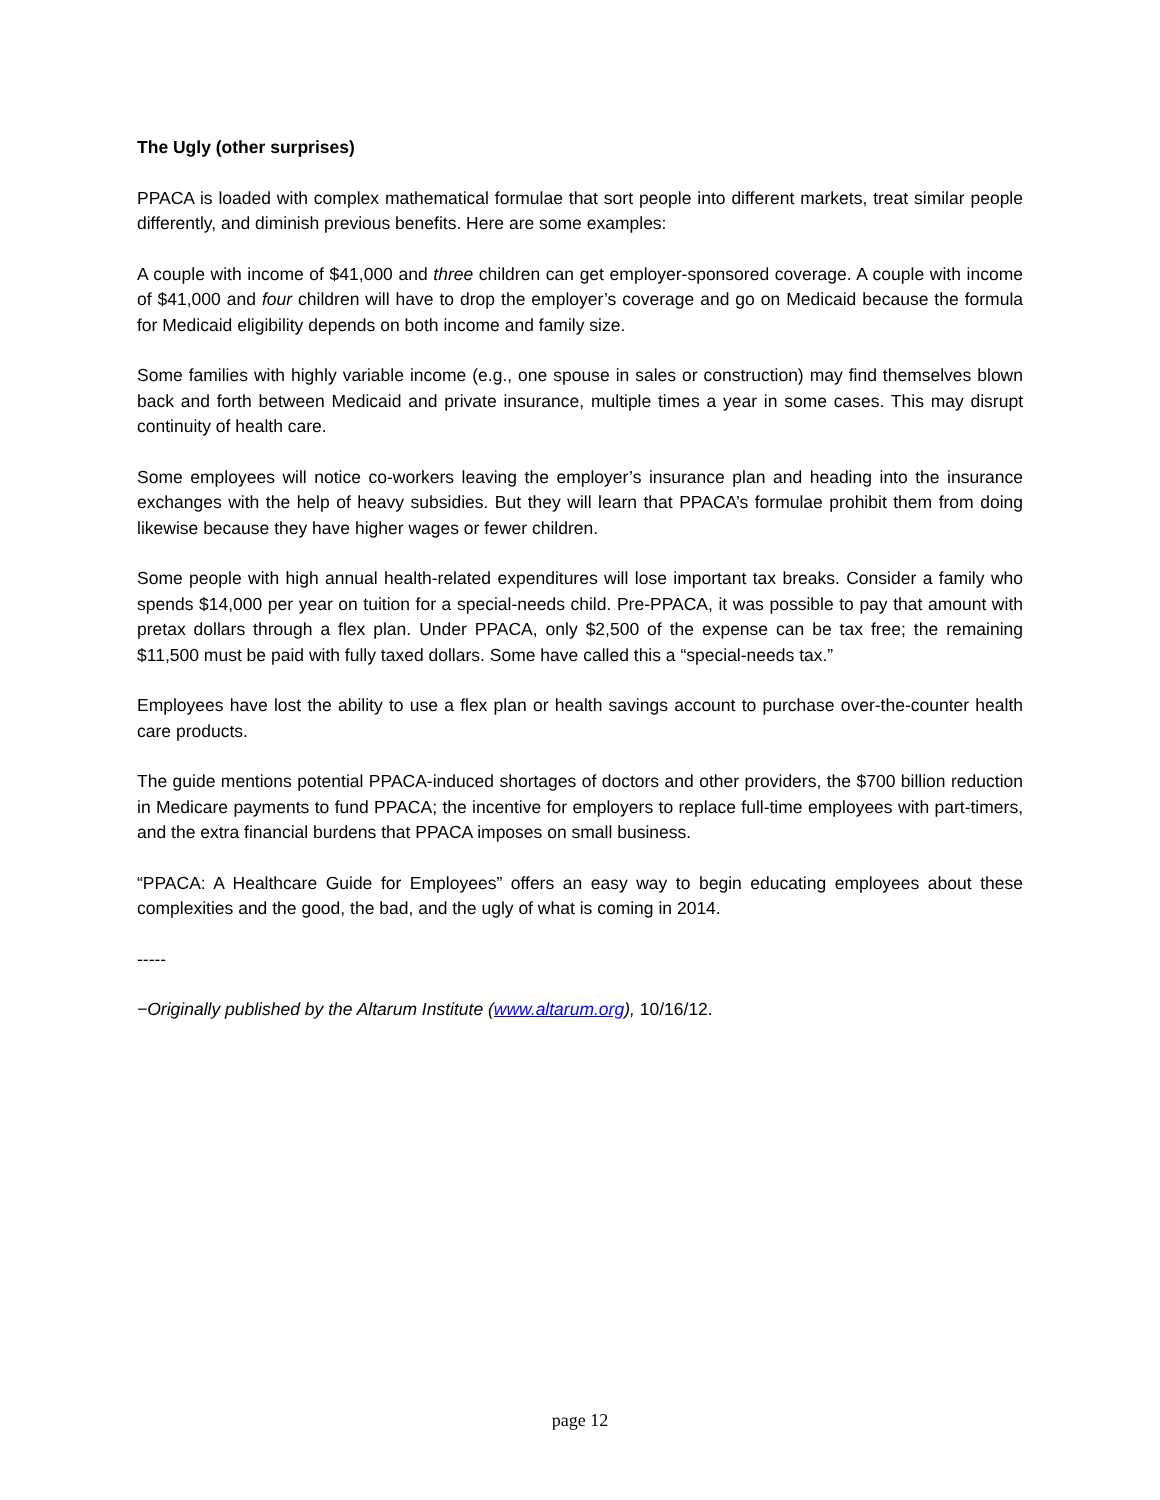The Ugly (other surprises)
PPACA is loaded with complex mathematical formulae that sort people into different markets, treat similar people differently, and diminish previous benefits. Here are some examples:
A couple with income of $41,000 and three children can get employer-sponsored coverage. A couple with income of $41,000 and four children will have to drop the employer’s coverage and go on Medicaid because the formula for Medicaid eligibility depends on both income and family size.
Some families with highly variable income (e.g., one spouse in sales or construction) may find themselves blown back and forth between Medicaid and private insurance, multiple times a year in some cases. This may disrupt continuity of health care.
Some employees will notice co-workers leaving the employer’s insurance plan and heading into the insurance exchanges with the help of heavy subsidies. But they will learn that PPACA’s formulae prohibit them from doing likewise because they have higher wages or fewer children.
Some people with high annual health-related expenditures will lose important tax breaks. Consider a family who spends $14,000 per year on tuition for a special-needs child. Pre-PPACA, it was possible to pay that amount with pretax dollars through a flex plan. Under PPACA, only $2,500 of the expense can be tax free; the remaining $11,500 must be paid with fully taxed dollars. Some have called this a “special-needs tax.”
Employees have lost the ability to use a flex plan or health savings account to purchase over-the-counter health care products.
The guide mentions potential PPACA-induced shortages of doctors and other providers, the $700 billion reduction in Medicare payments to fund PPACA; the incentive for employers to replace full-time employees with part-timers, and the extra financial burdens that PPACA imposes on small business.
“PPACA: A Healthcare Guide for Employees” offers an easy way to begin educating employees about these complexities and the good, the bad, and the ugly of what is coming in 2014.
-----
−Originally published by the Altarum Institute (www.altarum.org), 10/16/12.
page 12